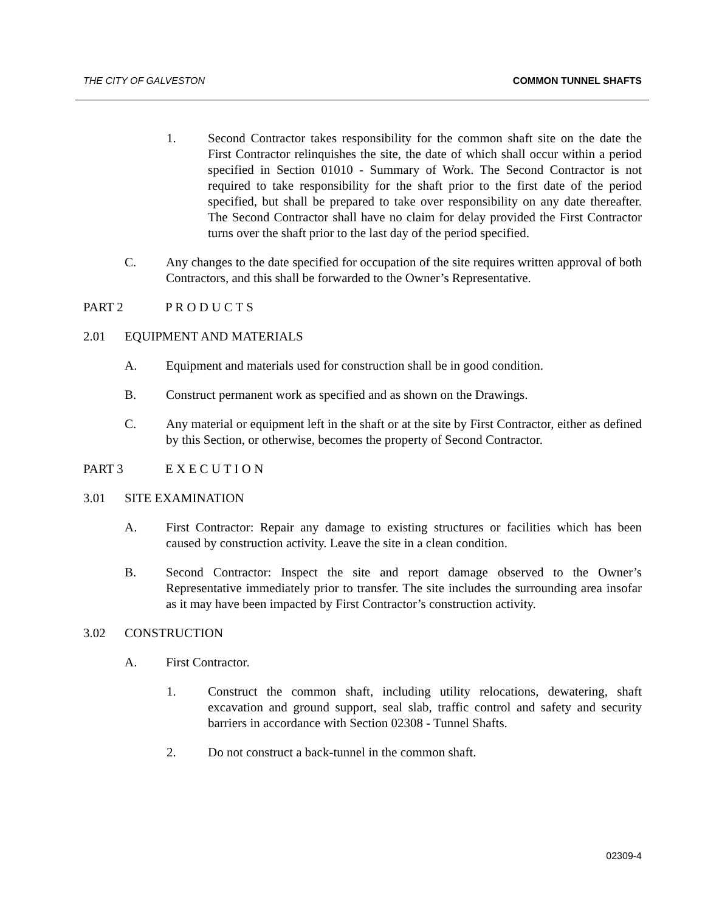THE CITY OF GALVESTON COMMON TUNNEL SHAFTS
1. Second Contractor takes responsibility for the common shaft site on the date the First Contractor relinquishes the site, the date of which shall occur within a period specified in Section 01010 - Summary of Work. The Second Contractor is not required to take responsibility for the shaft prior to the first date of the period specified, but shall be prepared to take over responsibility on any date thereafter. The Second Contractor shall have no claim for delay provided the First Contractor turns over the shaft prior to the last day of the period specified.
C. Any changes to the date specified for occupation of the site requires written approval of both Contractors, and this shall be forwarded to the Owner’s Representative.
PART 2 P R O D U C T S
2.01 EQUIPMENT AND MATERIALS
A. Equipment and materials used for construction shall be in good condition.
B. Construct permanent work as specified and as shown on the Drawings.
C. Any material or equipment left in the shaft or at the site by First Contractor, either as defined by this Section, or otherwise, becomes the property of Second Contractor.
PART 3 E X E C U T I O N
3.01 SITE EXAMINATION
A. First Contractor: Repair any damage to existing structures or facilities which has been caused by construction activity. Leave the site in a clean condition.
B. Second Contractor: Inspect the site and report damage observed to the Owner’s Representative immediately prior to transfer. The site includes the surrounding area insofar as it may have been impacted by First Contractor’s construction activity.
3.02 CONSTRUCTION
A. First Contractor.
1. Construct the common shaft, including utility relocations, dewatering, shaft excavation and ground support, seal slab, traffic control and safety and security barriers in accordance with Section 02308 - Tunnel Shafts.
2. Do not construct a back-tunnel in the common shaft.
02309-4